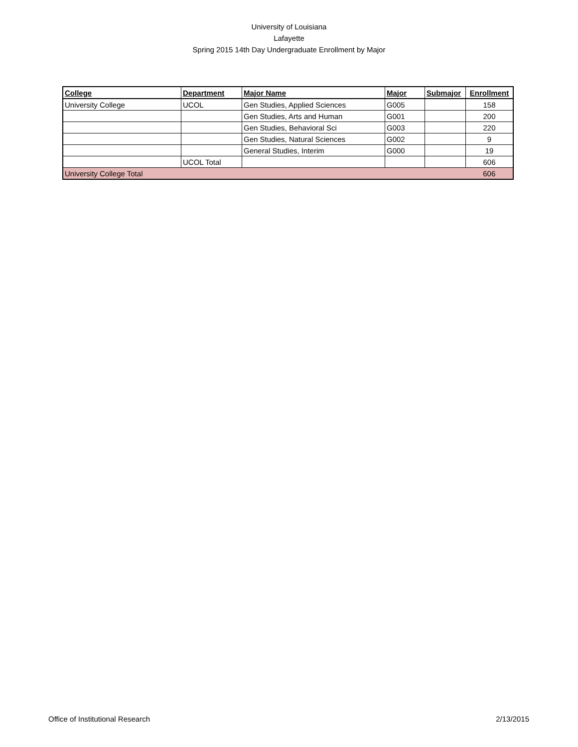University of Louisiana
Lafayette
Spring 2015 14th Day Undergraduate Enrollment by Major
| College | Department | Major Name | Major | Submajor | Enrollment |
| --- | --- | --- | --- | --- | --- |
| University College | UCOL | Gen Studies, Applied Sciences | G005 | | 158 |
| | | Gen Studies, Arts and Human | G001 | | 200 |
| | | Gen Studies, Behavioral Sci | G003 | | 220 |
| | | Gen Studies, Natural Sciences | G002 | | 9 |
| | | General Studies, Interim | G000 | | 19 |
| | UCOL Total | | | | 606 |
| University College Total | | | | | 606 |
Office of Institutional Research 2/13/2015